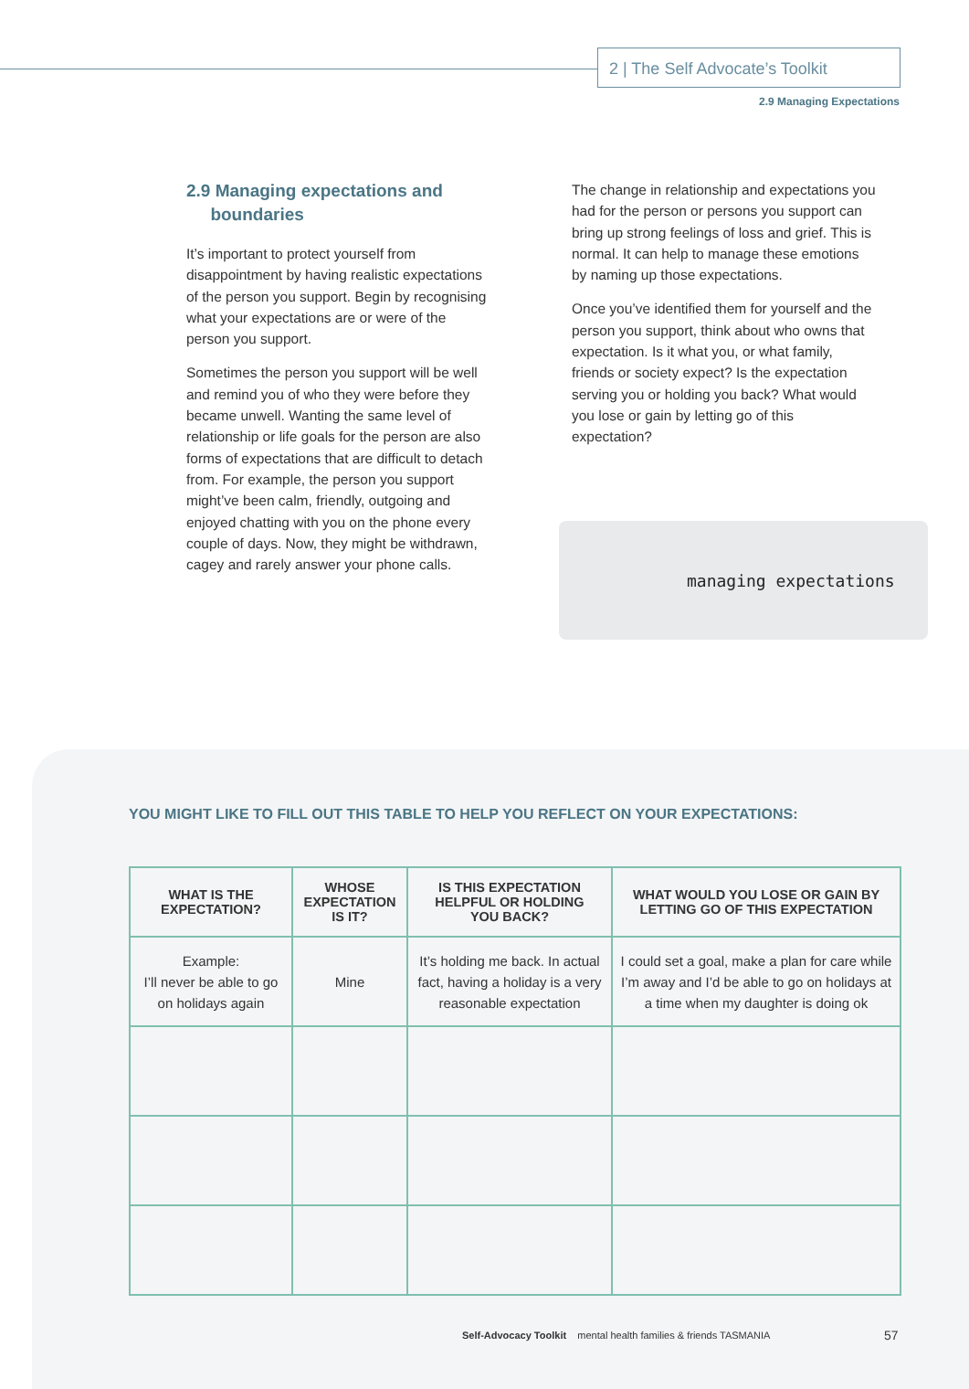2 | The Self Advocate’s Toolkit
2.9 Managing Expectations
2.9 Managing expectations and
boundaries
It’s important to protect yourself from disappointment by having realistic expectations of the person you support. Begin by recognising what your expectations are or were of the person you support.
Sometimes the person you support will be well and remind you of who they were before they became unwell. Wanting the same level of relationship or life goals for the person are also forms of expectations that are difficult to detach from. For example, the person you support might’ve been calm, friendly, outgoing and enjoyed chatting with you on the phone every couple of days. Now, they might be withdrawn, cagey and rarely answer your phone calls.
The change in relationship and expectations you had for the person or persons you support can bring up strong feelings of loss and grief. This is normal. It can help to manage these emotions by naming up those expectations.
Once you’ve identified them for yourself and the person you support, think about who owns that expectation. Is it what you, or what family, friends or society expect? Is the expectation serving you or holding you back? What would you lose or gain by letting go of this expectation?
managing expectations
YOU MIGHT LIKE TO FILL OUT THIS TABLE TO HELP YOU REFLECT ON YOUR EXPECTATIONS:
| WHAT IS THE EXPECTATION? | WHOSE EXPECTATION IS IT? | IS THIS EXPECTATION HELPFUL OR HOLDING YOU BACK? | WHAT WOULD YOU LOSE OR GAIN BY LETTING GO OF THIS EXPECTATION |
| --- | --- | --- | --- |
| Example: I’ll never be able to go on holidays again | Mine | It’s holding me back. In actual fact, having a holiday is a very reasonable expectation | I could set a goal, make a plan for care while I’m away and I’d be able to go on holidays at a time when my daughter is doing ok |
Self-Advocacy Toolkit mental health families & friends TASMANIA
57